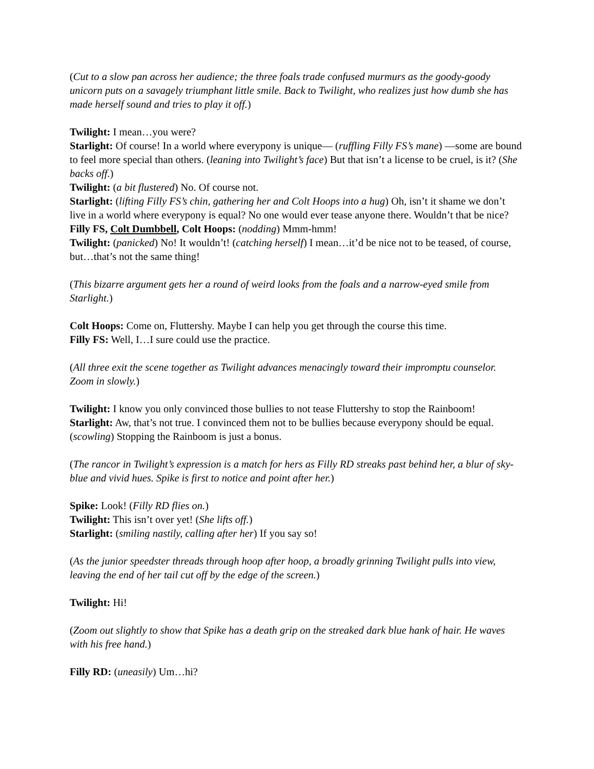(Cut to a slow pan across her audience; the three foals trade confused murmurs as the goody-goody unicorn puts on a savagely triumphant little smile. Back to Twilight, who realizes just how dumb she has made herself sound and tries to play it off.)
Twilight: I mean…you were?
Starlight: Of course! In a world where everypony is unique— (ruffling Filly FS’s mane) —some are bound to feel more special than others. (leaning into Twilight’s face) But that isn’t a license to be cruel, is it? (She backs off.)
Twilight: (a bit flustered) No. Of course not.
Starlight: (lifting Filly FS’s chin, gathering her and Colt Hoops into a hug) Oh, isn’t it shame we don’t live in a world where everypony is equal? No one would ever tease anyone there. Wouldn’t that be nice?
Filly FS, Colt Dumbbell, Colt Hoops: (nodding) Mmm-hmm!
Twilight: (panicked) No! It wouldn’t! (catching herself) I mean…it’d be nice not to be teased, of course, but…that’s not the same thing!
(This bizarre argument gets her a round of weird looks from the foals and a narrow-eyed smile from Starlight.)
Colt Hoops: Come on, Fluttershy. Maybe I can help you get through the course this time.
Filly FS: Well, I…I sure could use the practice.
(All three exit the scene together as Twilight advances menacingly toward their impromptu counselor. Zoom in slowly.)
Twilight: I know you only convinced those bullies to not tease Fluttershy to stop the Rainboom!
Starlight: Aw, that’s not true. I convinced them not to be bullies because everypony should be equal. (scowling) Stopping the Rainboom is just a bonus.
(The rancor in Twilight’s expression is a match for hers as Filly RD streaks past behind her, a blur of sky-blue and vivid hues. Spike is first to notice and point after her.)
Spike: Look! (Filly RD flies on.)
Twilight: This isn’t over yet! (She lifts off.)
Starlight: (smiling nastily, calling after her) If you say so!
(As the junior speedster threads through hoop after hoop, a broadly grinning Twilight pulls into view, leaving the end of her tail cut off by the edge of the screen.)
Twilight: Hi!
(Zoom out slightly to show that Spike has a death grip on the streaked dark blue hank of hair. He waves with his free hand.)
Filly RD: (uneasily) Um…hi?